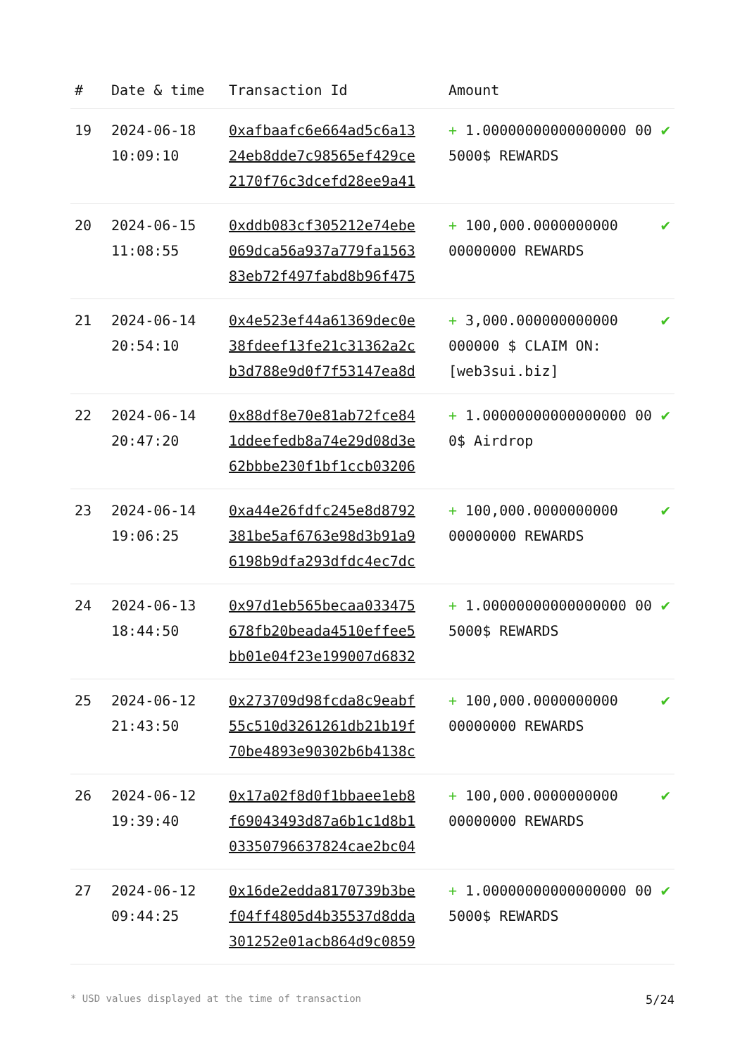| # | Date & time | Transaction Id | Amount | |
| --- | --- | --- | --- | --- |
| 19 | 2024-06-18 10:09:10 | 0xafbaafc6e664ad5c6a13 24eb8dde7c98565ef429ce 2170f76c3dcefd28ee9a41 | + 1.00000000000000000 00 5000$ REWARDS | ✔ |
| 20 | 2024-06-15 11:08:55 | 0xddb083cf305212e74ebe 069dca56a937a779fa1563 83eb72f497fabd8b96f475 | + 100,000.0000000000 00000000 REWARDS | ✔ |
| 21 | 2024-06-14 20:54:10 | 0x4e523ef44a61369dec0e 38fdeef13fe21c31362a2c b3d788e9d0f7f53147ea8d | + 3,000.000000000000 000000 $ CLAIM ON: [web3sui.biz] | ✔ |
| 22 | 2024-06-14 20:47:20 | 0x88df8e70e81ab72fce84 1ddeefedb8a74e29d08d3e 62bbbe230f1bf1ccb03206 | + 1.00000000000000000 00 0$ Airdrop | ✔ |
| 23 | 2024-06-14 19:06:25 | 0xa44e26fdfc245e8d8792 381be5af6763e98d3b91a9 6198b9dfa293dfdc4ec7dc | + 100,000.0000000000 00000000 REWARDS | ✔ |
| 24 | 2024-06-13 18:44:50 | 0x97d1eb565becaa033475 678fb20beada4510effee5 bb01e04f23e199007d6832 | + 1.00000000000000000 00 5000$ REWARDS | ✔ |
| 25 | 2024-06-12 21:43:50 | 0x273709d98fcda8c9eabf 55c510d3261261db21b19f 70be4893e90302b6b4138c | + 100,000.0000000000 00000000 REWARDS | ✔ |
| 26 | 2024-06-12 19:39:40 | 0x17a02f8d0f1bbaee1eb8 f69043493d87a6b1c1d8b1 03350796637824cae2bc04 | + 100,000.0000000000 00000000 REWARDS | ✔ |
| 27 | 2024-06-12 09:44:25 | 0x16de2edda8170739b3be f04ff4805d4b35537d8dda 301252e01acb864d9c0859 | + 1.00000000000000000 00 5000$ REWARDS | ✔ |
* USD values displayed at the time of transaction 5/24